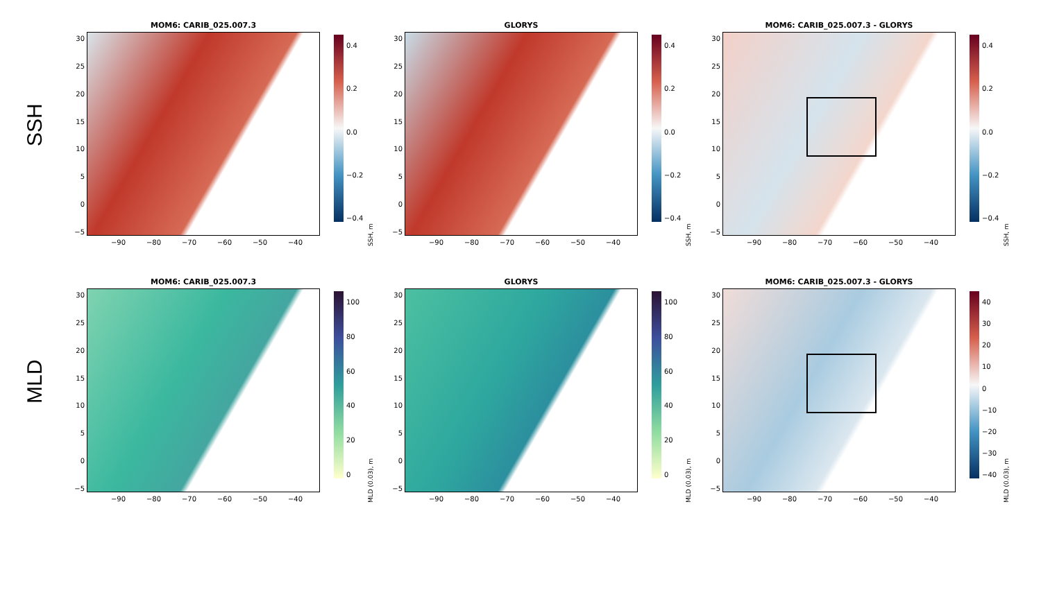SSH
30
25
20
15
10
5
0
−5
MOM6: CARIB_025.007.3
−90 −80 −70 −60 −50 −40
0.4
0.2
0.0
−0.2
−0.4
SSH, m
30
25
20
15
10
5
0
−5
GLORYS
−90 −80 −70 −60 −50 −40
0.4
0.2
0.0
−0.2
−0.4
SSH, m
30
25
20
15
10
5
0
−5
MOM6: CARIB_025.007.3 - GLORYS
−90 −80 −70 −60 −50 −40
0.4
0.2
0.0
−0.2
−0.4
SSH, m
MLD
30
25
20
15
10
5
0
−5
MOM6: CARIB_025.007.3
−90 −80 −70 −60 −50 −40
100
80
60
40
20
0
MLD (0.03), m
30
25
20
15
10
5
0
−5
GLORYS
−90 −80 −70 −60 −50 −40
100
80
60
40
20
0
MLD (0.03), m
30
25
20
15
10
5
0
−5
MOM6: CARIB_025.007.3 - GLORYS
−90 −80 −70 −60 −50 −40
40
30
20
10
0
−10
−20
−30
−40
MLD (0.03), m